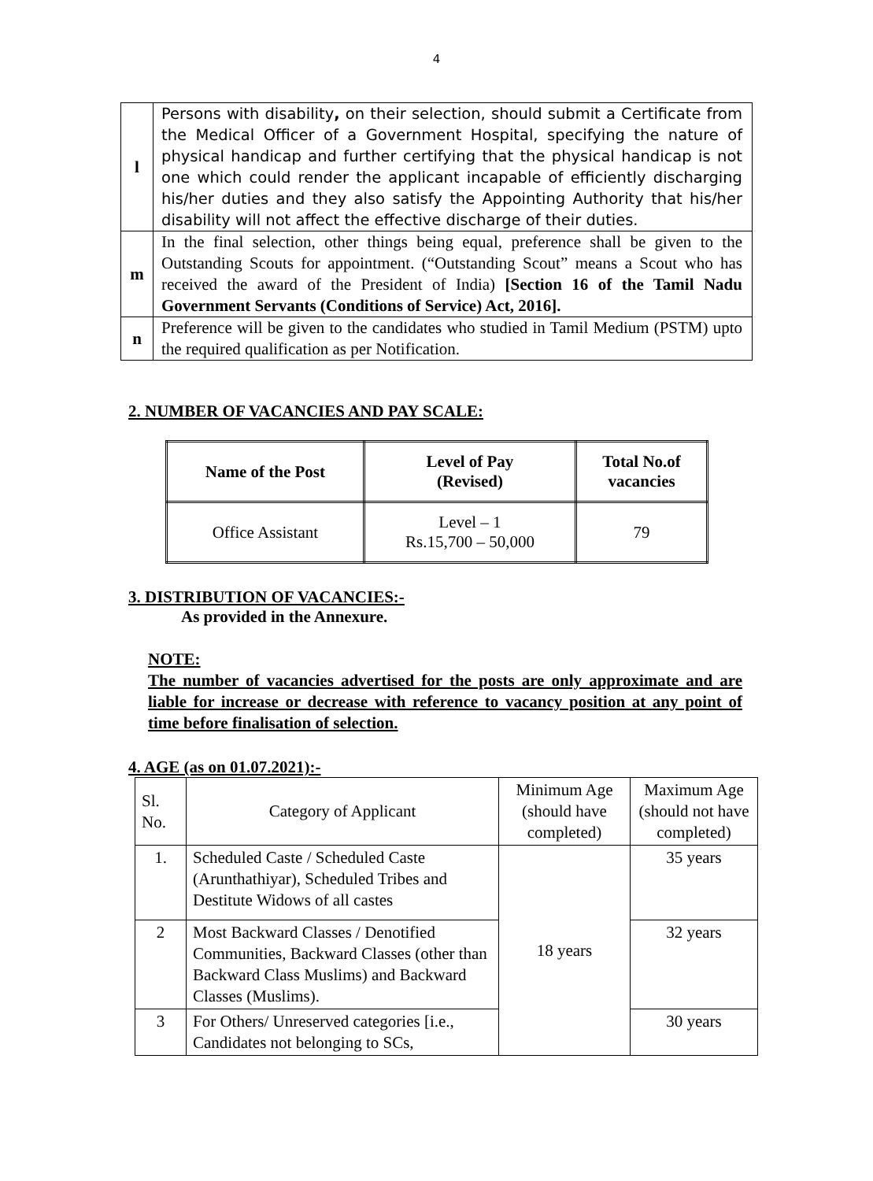4
| l | Persons with disability , on their selection, should submit a Certificate from the Medical Officer of a Government Hospital, specifying the nature of physical handicap and further certifying that the physical handicap is not one which could render the applicant incapable of efficiently discharging his/her duties and they also satisfy the Appointing Authority that his/her disability will not affect the effective discharge of their duties. |
| m | In the final selection, other things being equal, preference shall be given to the Outstanding Scouts for appointment. (“Outstanding Scout” means a Scout who has received the award of the President of India) [Section 16 of the Tamil Nadu Government Servants (Conditions of Service) Act, 2016]. |
| n | Preference will be given to the candidates who studied in Tamil Medium (PSTM) upto the required qualification as per Notification. |
2. NUMBER OF VACANCIES AND PAY SCALE:
| Name of the Post | Level of Pay (Revised) | Total No.of vacancies |
| --- | --- | --- |
| Office Assistant | Level – 1 Rs.15,700 – 50,000 | 79 |
3. DISTRIBUTION OF VACANCIES:-
As provided in the Annexure.
NOTE:
The number of vacancies advertised for the posts are only approximate and are liable for increase or decrease with reference to vacancy position at any point of time before finalisation of selection.
4. AGE (as on 01.07.2021):-
| Sl. No. | Category of Applicant | Minimum Age (should have completed) | Maximum Age (should not have completed) |
| --- | --- | --- | --- |
| 1. | Scheduled Caste / Scheduled Caste (Arunthathiyar), Scheduled Tribes and Destitute Widows of all castes | 18 years | 35 years |
| 2 | Most Backward Classes / Denotified Communities, Backward Classes (other than Backward Class Muslims) and Backward Classes (Muslims). | | 32 years |
| 3 | For Others/ Unreserved categories [i.e., Candidates not belonging to SCs, | | 30 years |